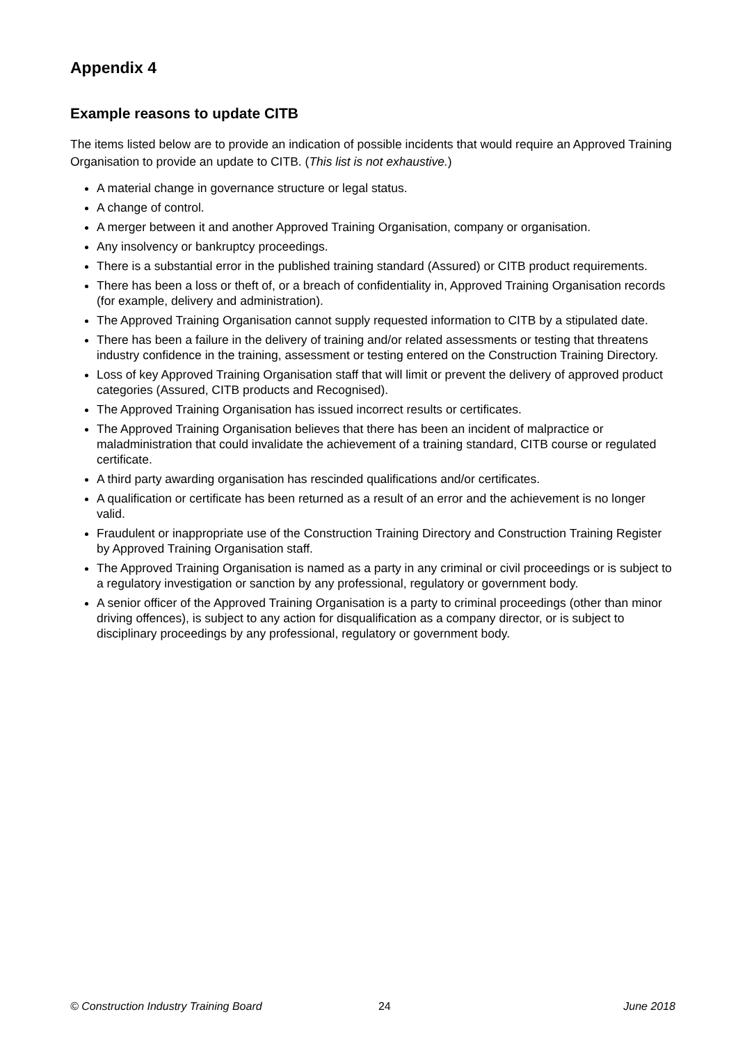Appendix 4
Example reasons to update CITB
The items listed below are to provide an indication of possible incidents that would require an Approved Training Organisation to provide an update to CITB. (This list is not exhaustive.)
A material change in governance structure or legal status.
A change of control.
A merger between it and another Approved Training Organisation, company or organisation.
Any insolvency or bankruptcy proceedings.
There is a substantial error in the published training standard (Assured) or CITB product requirements.
There has been a loss or theft of, or a breach of confidentiality in, Approved Training Organisation records (for example, delivery and administration).
The Approved Training Organisation cannot supply requested information to CITB by a stipulated date.
There has been a failure in the delivery of training and/or related assessments or testing that threatens industry confidence in the training, assessment or testing entered on the Construction Training Directory.
Loss of key Approved Training Organisation staff that will limit or prevent the delivery of approved product categories (Assured, CITB products and Recognised).
The Approved Training Organisation has issued incorrect results or certificates.
The Approved Training Organisation believes that there has been an incident of malpractice or maladministration that could invalidate the achievement of a training standard, CITB course or regulated certificate.
A third party awarding organisation has rescinded qualifications and/or certificates.
A qualification or certificate has been returned as a result of an error and the achievement is no longer valid.
Fraudulent or inappropriate use of the Construction Training Directory and Construction Training Register by Approved Training Organisation staff.
The Approved Training Organisation is named as a party in any criminal or civil proceedings or is subject to a regulatory investigation or sanction by any professional, regulatory or government body.
A senior officer of the Approved Training Organisation is a party to criminal proceedings (other than minor driving offences), is subject to any action for disqualification as a company director, or is subject to disciplinary proceedings by any professional, regulatory or government body.
© Construction Industry Training Board 24 June 2018